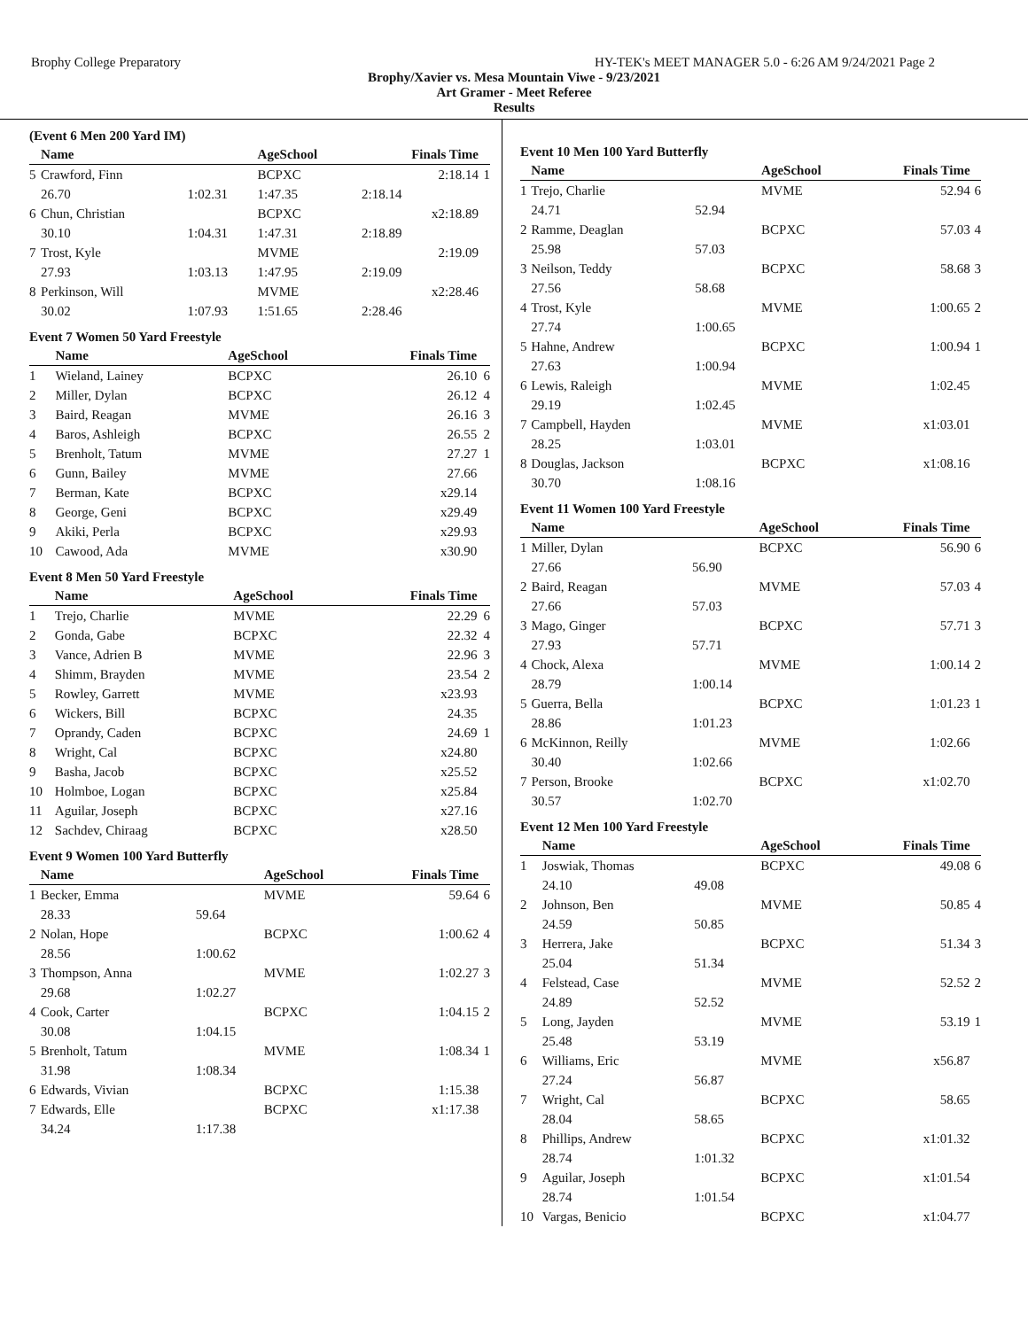Brophy College Preparatory HY-TEK's MEET MANAGER 5.0 - 6:26 AM 9/24/2021 Page 2
Brophy/Xavier vs. Mesa Mountain Viwe - 9/23/2021
Art Gramer - Meet Referee
Results
(Event 6 Men 200 Yard IM)
| | Name | | AgeSchool | Finals Time | |
| --- | --- | --- | --- | --- | --- |
| 5 | Crawford, Finn | | BCPXC | 2:18.14 | 1 |
| | 26.70 | 1:02.31 | 1:47.35 | 2:18.14 | |
| 6 | Chun, Christian | | BCPXC | x2:18.89 | |
| | 30.10 | 1:04.31 | 1:47.31 | 2:18.89 | |
| 7 | Trost, Kyle | | MVME | 2:19.09 | |
| | 27.93 | 1:03.13 | 1:47.95 | 2:19.09 | |
| 8 | Perkinson, Will | | MVME | x2:28.46 | |
| | 30.02 | 1:07.93 | 1:51.65 | 2:28.46 | |
Event 7 Women 50 Yard Freestyle
| | Name | AgeSchool | Finals Time | |
| --- | --- | --- | --- | --- |
| 1 | Wieland, Lainey | BCPXC | 26.10 | 6 |
| 2 | Miller, Dylan | BCPXC | 26.12 | 4 |
| 3 | Baird, Reagan | MVME | 26.16 | 3 |
| 4 | Baros, Ashleigh | BCPXC | 26.55 | 2 |
| 5 | Brenholt, Tatum | MVME | 27.27 | 1 |
| 6 | Gunn, Bailey | MVME | 27.66 | |
| 7 | Berman, Kate | BCPXC | x29.14 | |
| 8 | George, Geni | BCPXC | x29.49 | |
| 9 | Akiki, Perla | BCPXC | x29.93 | |
| 10 | Cawood, Ada | MVME | x30.90 | |
Event 8 Men 50 Yard Freestyle
| | Name | AgeSchool | Finals Time | |
| --- | --- | --- | --- | --- |
| 1 | Trejo, Charlie | MVME | 22.29 | 6 |
| 2 | Gonda, Gabe | BCPXC | 22.32 | 4 |
| 3 | Vance, Adrien B | MVME | 22.96 | 3 |
| 4 | Shimm, Brayden | MVME | 23.54 | 2 |
| 5 | Rowley, Garrett | MVME | x23.93 | |
| 6 | Wickers, Bill | BCPXC | 24.35 | |
| 7 | Oprandy, Caden | BCPXC | 24.69 | 1 |
| 8 | Wright, Cal | BCPXC | x24.80 | |
| 9 | Basha, Jacob | BCPXC | x25.52 | |
| 10 | Holmboe, Logan | BCPXC | x25.84 | |
| 11 | Aguilar, Joseph | BCPXC | x27.16 | |
| 12 | Sachdev, Chiraag | BCPXC | x28.50 | |
Event 9 Women 100 Yard Butterfly
| | Name | | AgeSchool | Finals Time | |
| --- | --- | --- | --- | --- | --- |
| 1 | Becker, Emma | | MVME | 59.64 | 6 |
| | 28.33 | 59.64 | | | |
| 2 | Nolan, Hope | | BCPXC | 1:00.62 | 4 |
| | 28.56 | 1:00.62 | | | |
| 3 | Thompson, Anna | | MVME | 1:02.27 | 3 |
| | 29.68 | 1:02.27 | | | |
| 4 | Cook, Carter | | BCPXC | 1:04.15 | 2 |
| | 30.08 | 1:04.15 | | | |
| 5 | Brenholt, Tatum | | MVME | 1:08.34 | 1 |
| | 31.98 | 1:08.34 | | | |
| 6 | Edwards, Vivian | | BCPXC | 1:15.38 | |
| 7 | Edwards, Elle | | BCPXC | x1:17.38 | |
| | 34.24 | 1:17.38 | | | |
Event 10 Men 100 Yard Butterfly
| | Name | | AgeSchool | Finals Time | |
| --- | --- | --- | --- | --- | --- |
| 1 | Trejo, Charlie | | MVME | 52.94 | 6 |
| | 24.71 | 52.94 | | | |
| 2 | Ramme, Deaglan | | BCPXC | 57.03 | 4 |
| | 25.98 | 57.03 | | | |
| 3 | Neilson, Teddy | | BCPXC | 58.68 | 3 |
| | 27.56 | 58.68 | | | |
| 4 | Trost, Kyle | | MVME | 1:00.65 | 2 |
| | 27.74 | 1:00.65 | | | |
| 5 | Hahne, Andrew | | BCPXC | 1:00.94 | 1 |
| | 27.63 | 1:00.94 | | | |
| 6 | Lewis, Raleigh | | MVME | 1:02.45 | |
| | 29.19 | 1:02.45 | | | |
| 7 | Campbell, Hayden | | MVME | x1:03.01 | |
| | 28.25 | 1:03.01 | | | |
| 8 | Douglas, Jackson | | BCPXC | x1:08.16 | |
| | 30.70 | 1:08.16 | | | |
Event 11 Women 100 Yard Freestyle
| | Name | | AgeSchool | Finals Time | |
| --- | --- | --- | --- | --- | --- |
| 1 | Miller, Dylan | | BCPXC | 56.90 | 6 |
| | 27.66 | 56.90 | | | |
| 2 | Baird, Reagan | | MVME | 57.03 | 4 |
| | 27.66 | 57.03 | | | |
| 3 | Mago, Ginger | | BCPXC | 57.71 | 3 |
| | 27.93 | 57.71 | | | |
| 4 | Chock, Alexa | | MVME | 1:00.14 | 2 |
| | 28.79 | 1:00.14 | | | |
| 5 | Guerra, Bella | | BCPXC | 1:01.23 | 1 |
| | 28.86 | 1:01.23 | | | |
| 6 | McKinnon, Reilly | | MVME | 1:02.66 | |
| | 30.40 | 1:02.66 | | | |
| 7 | Person, Brooke | | BCPXC | x1:02.70 | |
| | 30.57 | 1:02.70 | | | |
Event 12 Men 100 Yard Freestyle
| | Name | | AgeSchool | Finals Time | |
| --- | --- | --- | --- | --- | --- |
| 1 | Joswiak, Thomas | | BCPXC | 49.08 | 6 |
| | 24.10 | 49.08 | | | |
| 2 | Johnson, Ben | | MVME | 50.85 | 4 |
| | 24.59 | 50.85 | | | |
| 3 | Herrera, Jake | | BCPXC | 51.34 | 3 |
| | 25.04 | 51.34 | | | |
| 4 | Felstead, Case | | MVME | 52.52 | 2 |
| | 24.89 | 52.52 | | | |
| 5 | Long, Jayden | | MVME | 53.19 | 1 |
| | 25.48 | 53.19 | | | |
| 6 | Williams, Eric | | MVME | x56.87 | |
| | 27.24 | 56.87 | | | |
| 7 | Wright, Cal | | BCPXC | 58.65 | |
| | 28.04 | 58.65 | | | |
| 8 | Phillips, Andrew | | BCPXC | x1:01.32 | |
| | 28.74 | 1:01.32 | | | |
| 9 | Aguilar, Joseph | | BCPXC | x1:01.54 | |
| | 28.74 | 1:01.54 | | | |
| 10 | Vargas, Benicio | | BCPXC | x1:04.77 | |